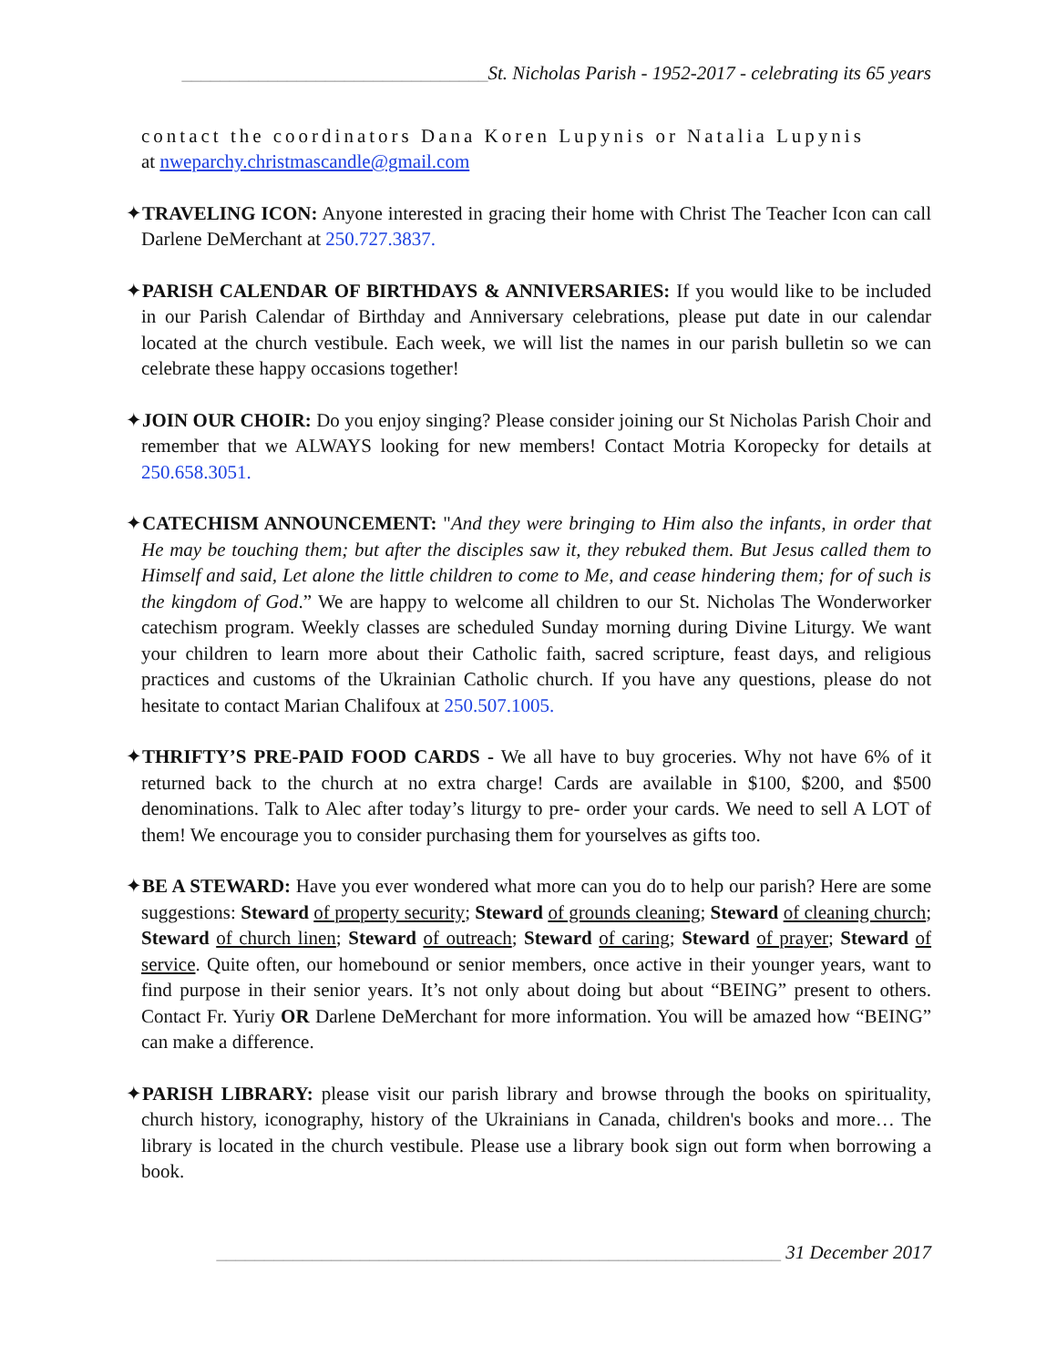________________________________St. Nicholas Parish - 1952-2017 - celebrating its 65 years
contact the coordinators Dana Koren Lupynis or Natalia Lupynis
at nweparchy.christmascandle@gmail.com
✦TRAVELING ICON: Anyone interested in gracing their home with Christ The Teacher Icon can call Darlene DeMerchant at 250.727.3837.
✦PARISH CALENDAR OF BIRTHDAYS & ANNIVERSARIES: If you would like to be included in our Parish Calendar of Birthday and Anniversary celebrations, please put date in our calendar located at the church vestibule. Each week, we will list the names in our parish bulletin so we can celebrate these happy occasions together!
✦JOIN OUR CHOIR: Do you enjoy singing? Please consider joining our St Nicholas Parish Choir and remember that we ALWAYS looking for new members! Contact Motria Koropecky for details at 250.658.3051.
✦CATECHISM ANNOUNCEMENT: "And they were bringing to Him also the infants, in order that He may be touching them; but after the disciples saw it, they rebuked them. But Jesus called them to Himself and said, Let alone the little children to come to Me, and cease hindering them; for of such is the kingdom of God.” We are happy to welcome all children to our St. Nicholas The Wonderworker catechism program. Weekly classes are scheduled Sunday morning during Divine Liturgy. We want your children to learn more about their Catholic faith, sacred scripture, feast days, and religious practices and customs of the Ukrainian Catholic church. If you have any questions, please do not hesitate to contact Marian Chalifoux at 250.507.1005.
✦THRIFTY’S PRE-PAID FOOD CARDS - We all have to buy groceries. Why not have 6% of it returned back to the church at no extra charge! Cards are available in $100, $200, and $500 denominations. Talk to Alec after today’s liturgy to pre- order your cards. We need to sell A LOT of them! We encourage you to consider purchasing them for yourselves as gifts too.
✦BE A STEWARD: Have you ever wondered what more can you do to help our parish? Here are some suggestions: Steward of property security; Steward of grounds cleaning; Steward of cleaning church; Steward of church linen; Steward of outreach; Steward of caring; Steward of prayer; Steward of service. Quite often, our homebound or senior members, once active in their younger years, want to find purpose in their senior years. It’s not only about doing but about “BEING” present to others. Contact Fr. Yuriy OR Darlene DeMerchant for more information. You will be amazed how “BEING” can make a difference.
✦PARISH LIBRARY: please visit our parish library and browse through the books on spirituality, church history, iconography, history of the Ukrainians in Canada, children's books and more… The library is located in the church vestibule. Please use a library book sign out form when borrowing a book.
___________________________________________________________ 31 December 2017